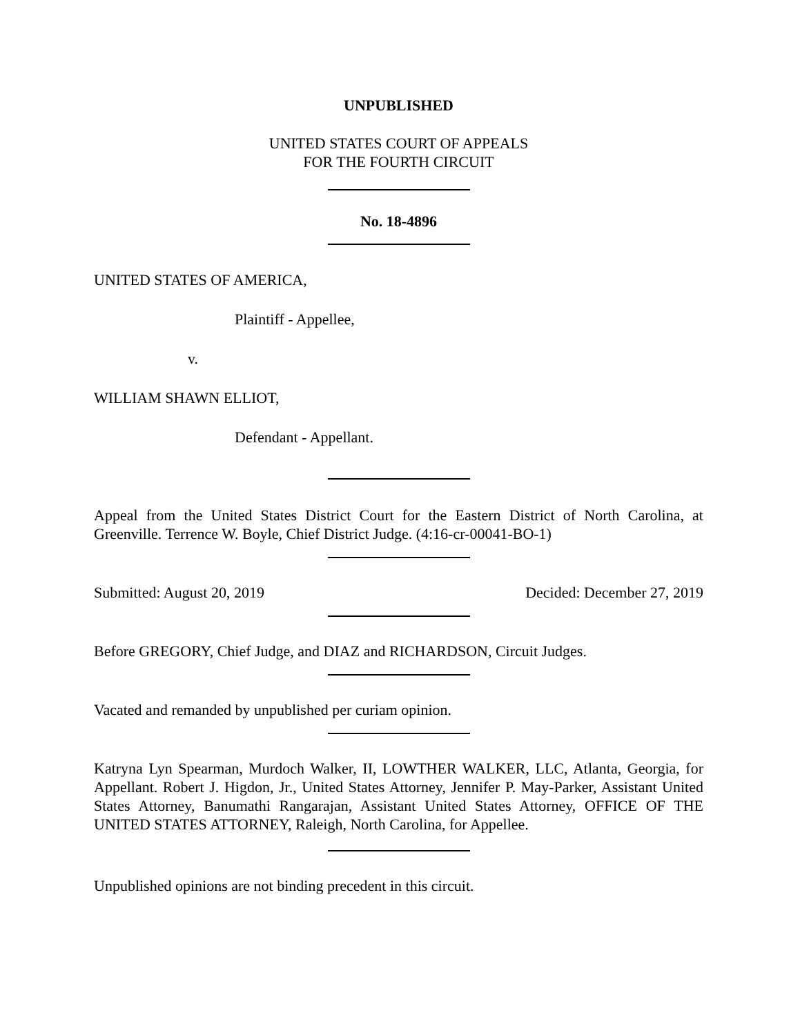UNPUBLISHED
UNITED STATES COURT OF APPEALS
FOR THE FOURTH CIRCUIT
No. 18-4896
UNITED STATES OF AMERICA,
Plaintiff - Appellee,
v.
WILLIAM SHAWN ELLIOT,
Defendant - Appellant.
Appeal from the United States District Court for the Eastern District of North Carolina, at Greenville. Terrence W. Boyle, Chief District Judge. (4:16-cr-00041-BO-1)
Submitted: August 20, 2019 Decided: December 27, 2019
Before GREGORY, Chief Judge, and DIAZ and RICHARDSON, Circuit Judges.
Vacated and remanded by unpublished per curiam opinion.
Katryna Lyn Spearman, Murdoch Walker, II, LOWTHER WALKER, LLC, Atlanta, Georgia, for Appellant. Robert J. Higdon, Jr., United States Attorney, Jennifer P. May-Parker, Assistant United States Attorney, Banumathi Rangarajan, Assistant United States Attorney, OFFICE OF THE UNITED STATES ATTORNEY, Raleigh, North Carolina, for Appellee.
Unpublished opinions are not binding precedent in this circuit.